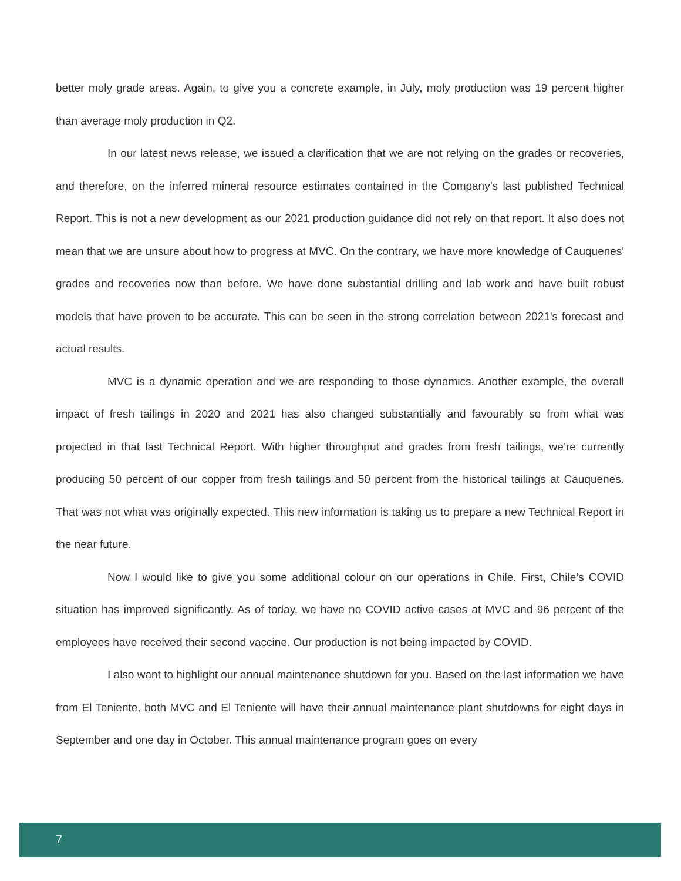better moly grade areas. Again, to give you a concrete example, in July, moly production was 19 percent higher than average moly production in Q2.
In our latest news release, we issued a clarification that we are not relying on the grades or recoveries, and therefore, on the inferred mineral resource estimates contained in the Company’s last published Technical Report. This is not a new development as our 2021 production guidance did not rely on that report. It also does not mean that we are unsure about how to progress at MVC. On the contrary, we have more knowledge of Cauquenes' grades and recoveries now than before. We have done substantial drilling and lab work and have built robust models that have proven to be accurate. This can be seen in the strong correlation between 2021's forecast and actual results.
MVC is a dynamic operation and we are responding to those dynamics. Another example, the overall impact of fresh tailings in 2020 and 2021 has also changed substantially and favourably so from what was projected in that last Technical Report. With higher throughput and grades from fresh tailings, we’re currently producing 50 percent of our copper from fresh tailings and 50 percent from the historical tailings at Cauquenes. That was not what was originally expected. This new information is taking us to prepare a new Technical Report in the near future.
Now I would like to give you some additional colour on our operations in Chile. First, Chile’s COVID situation has improved significantly. As of today, we have no COVID active cases at MVC and 96 percent of the employees have received their second vaccine. Our production is not being impacted by COVID.
I also want to highlight our annual maintenance shutdown for you. Based on the last information we have from El Teniente, both MVC and El Teniente will have their annual maintenance plant shutdowns for eight days in September and one day in October. This annual maintenance program goes on every
7